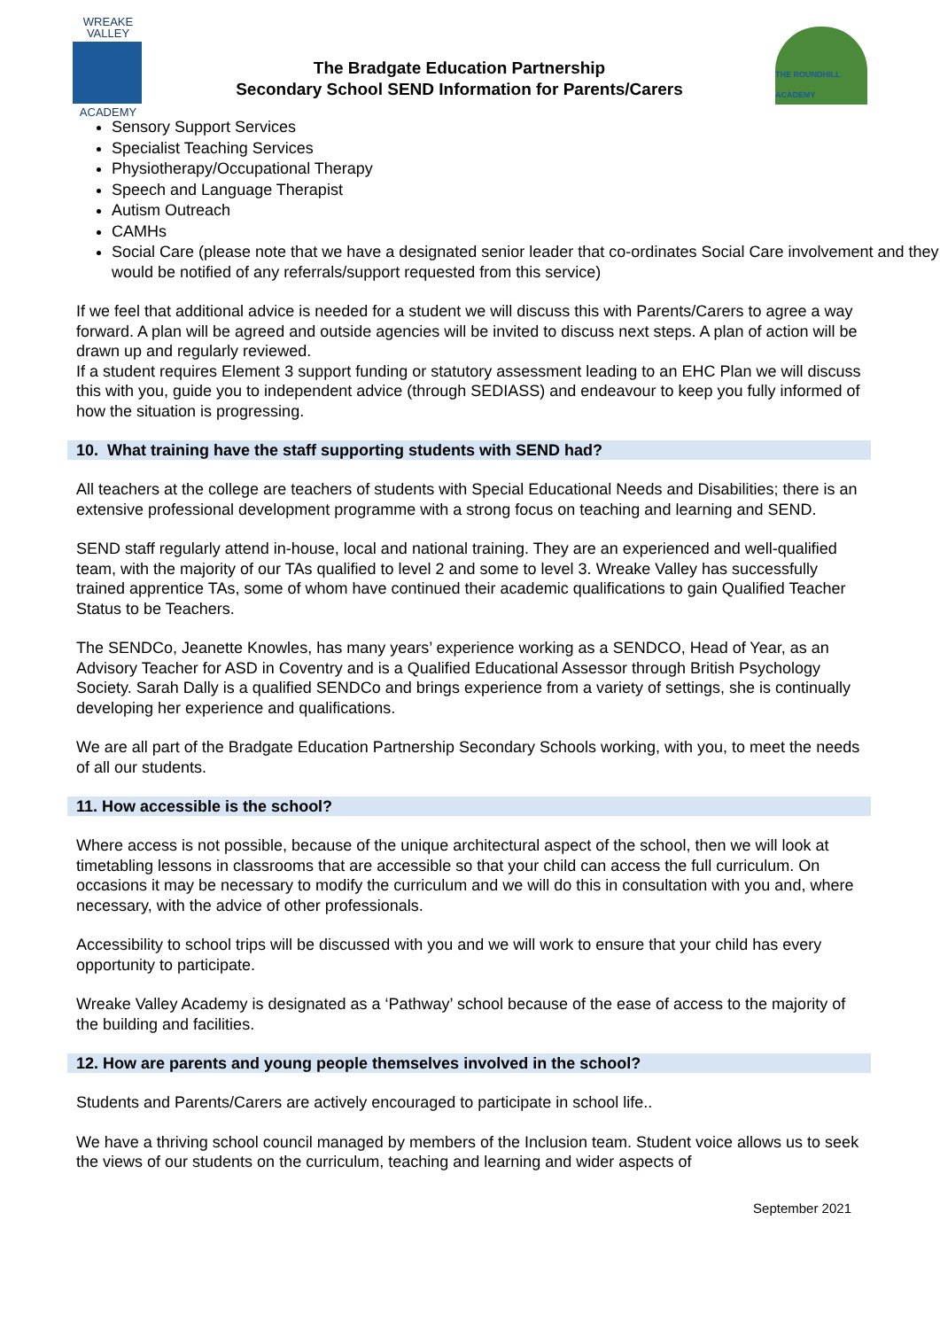WREAKE
VALLEY
ACADEMY
The Bradgate Education Partnership
Secondary School SEND Information for Parents/Carers
THE ROUNDHILL ACADEMY
Sensory Support Services
Specialist Teaching Services
Physiotherapy/Occupational Therapy
Speech and Language Therapist
Autism Outreach
CAMHs
Social Care (please note that we have a designated senior leader that co-ordinates Social Care involvement and they would be notified of any referrals/support requested from this service)
If we feel that additional advice is needed for a student we will discuss this with Parents/Carers to agree a way forward. A plan will be agreed and outside agencies will be invited to discuss next steps. A plan of action will be drawn up and regularly reviewed.
If a student requires Element 3 support funding or statutory assessment leading to an EHC Plan we will discuss this with you, guide you to independent advice (through SEDIASS) and endeavour to keep you fully informed of how the situation is progressing.
10. What training have the staff supporting students with SEND had?
All teachers at the college are teachers of students with Special Educational Needs and Disabilities; there is an extensive professional development programme with a strong focus on teaching and learning and SEND.
SEND staff regularly attend in-house, local and national training. They are an experienced and well-qualified team, with the majority of our TAs qualified to level 2 and some to level 3. Wreake Valley has successfully trained apprentice TAs, some of whom have continued their academic qualifications to gain Qualified Teacher Status to be Teachers.
The SENDCo, Jeanette Knowles, has many years’ experience working as a SENDCO, Head of Year, as an Advisory Teacher for ASD in Coventry and is a Qualified Educational Assessor through British Psychology Society. Sarah Dally is a qualified SENDCo and brings experience from a variety of settings, she is continually developing her experience and qualifications.
We are all part of the Bradgate Education Partnership Secondary Schools working, with you, to meet the needs of all our students.
11. How accessible is the school?
Where access is not possible, because of the unique architectural aspect of the school, then we will look at timetabling lessons in classrooms that are accessible so that your child can access the full curriculum. On occasions it may be necessary to modify the curriculum and we will do this in consultation with you and, where necessary, with the advice of other professionals.
Accessibility to school trips will be discussed with you and we will work to ensure that your child has every opportunity to participate.
Wreake Valley Academy is designated as a ‘Pathway’ school because of the ease of access to the majority of the building and facilities.
12. How are parents and young people themselves involved in the school?
Students and Parents/Carers are actively encouraged to participate in school life..
We have a thriving school council managed by members of the Inclusion team. Student voice allows us to seek the views of our students on the curriculum, teaching and learning and wider aspects of
September 2021